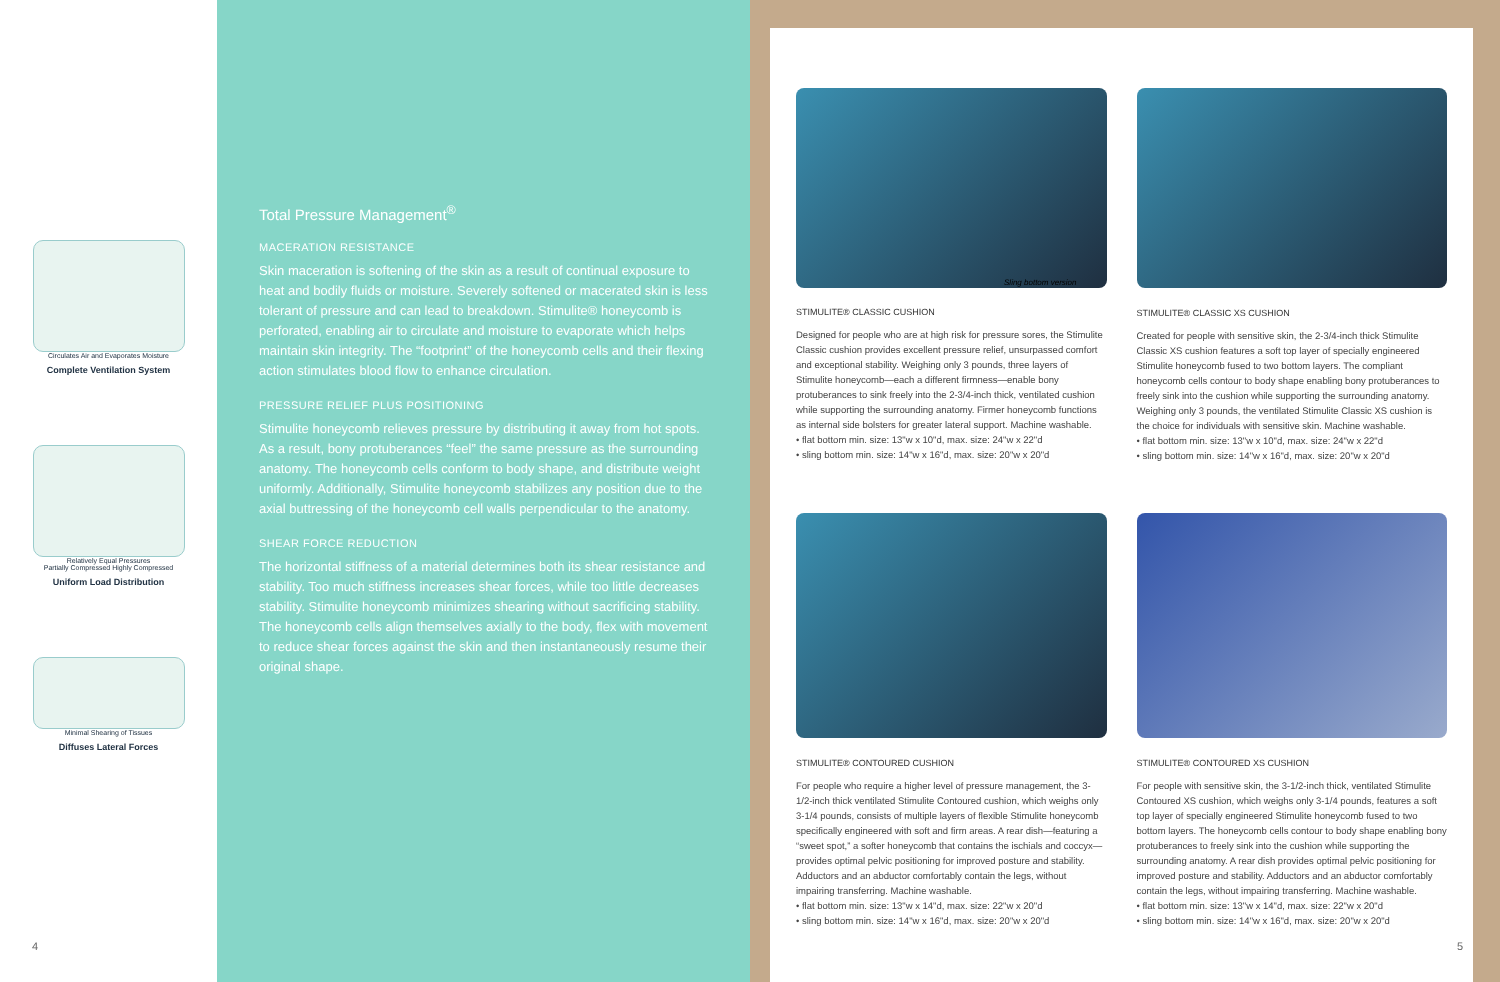Circulates Air and Evaporates Moisture
Complete Ventilation System
Relatively Equal Pressures
Partially Compressed Highly Compressed
Uniform Load Distribution
Minimal Shearing of Tissues
Diffuses Lateral Forces
4
Total Pressure Management<sup>®</sup>
MACERATION RESISTANCE
Skin maceration is softening of the skin as a result of continual exposure to heat and bodily fluids or moisture. Severely softened or macerated skin is less tolerant of pressure and can lead to breakdown. Stimulite® honeycomb is perforated, enabling air to circulate and moisture to evaporate which helps maintain skin integrity. The “footprint” of the honeycomb cells and their flexing action stimulates blood flow to enhance circulation.
PRESSURE RELIEF PLUS POSITIONING
Stimulite honeycomb relieves pressure by distributing it away from hot spots. As a result, bony protuberances “feel” the same pressure as the surrounding anatomy. The honeycomb cells conform to body shape, and distribute weight uniformly. Additionally, Stimulite honeycomb stabilizes any position due to the axial buttressing of the honeycomb cell walls perpendicular to the anatomy.
SHEAR FORCE REDUCTION
The horizontal stiffness of a material determines both its shear resistance and stability. Too much stiffness increases shear forces, while too little decreases stability. Stimulite honeycomb minimizes shearing without sacrificing stability. The honeycomb cells align themselves axially to the body, flex with movement to reduce shear forces against the skin and then instantaneously resume their original shape.
Sling bottom version
STIMULITE® CLASSIC CUSHION
Designed for people who are at high risk for pressure sores, the Stimulite Classic cushion provides excellent pressure relief, unsurpassed comfort and exceptional stability. Weighing only 3 pounds, three layers of Stimulite honeycomb—each a different firmness—enable bony protuberances to sink freely into the 2-3/4-inch thick, ventilated cushion while supporting the surrounding anatomy. Firmer honeycomb functions as internal side bolsters for greater lateral support. Machine washable.
• flat bottom min. size: 13"w x 10"d, max. size: 24"w x 22"d
• sling bottom min. size: 14"w x 16"d, max. size: 20"w x 20"d
STIMULITE® CLASSIC XS CUSHION
Created for people with sensitive skin, the 2-3/4-inch thick Stimulite Classic XS cushion features a soft top layer of specially engineered Stimulite honeycomb fused to two bottom layers. The compliant honeycomb cells contour to body shape enabling bony protuberances to freely sink into the cushion while supporting the surrounding anatomy. Weighing only 3 pounds, the ventilated Stimulite Classic XS cushion is the choice for individuals with sensitive skin. Machine washable.
• flat bottom min. size: 13"w x 10"d, max. size: 24"w x 22"d
• sling bottom min. size: 14"w x 16"d, max. size: 20"w x 20"d
STIMULITE® CONTOURED CUSHION
For people who require a higher level of pressure management, the 3-1/2-inch thick ventilated Stimulite Contoured cushion, which weighs only 3-1/4 pounds, consists of multiple layers of flexible Stimulite honeycomb specifically engineered with soft and firm areas. A rear dish—featuring a “sweet spot,” a softer honeycomb that contains the ischials and coccyx—provides optimal pelvic positioning for improved posture and stability. Adductors and an abductor comfortably contain the legs, without impairing transferring. Machine washable.
• flat bottom min. size: 13"w x 14"d, max. size: 22"w x 20"d
• sling bottom min. size: 14"w x 16"d, max. size: 20"w x 20"d
STIMULITE® CONTOURED XS CUSHION
For people with sensitive skin, the 3-1/2-inch thick, ventilated Stimulite Contoured XS cushion, which weighs only 3-1/4 pounds, features a soft top layer of specially engineered Stimulite honeycomb fused to two bottom layers. The honeycomb cells contour to body shape enabling bony protuberances to freely sink into the cushion while supporting the surrounding anatomy. A rear dish provides optimal pelvic positioning for improved posture and stability. Adductors and an abductor comfortably contain the legs, without impairing transferring. Machine washable.
• flat bottom min. size: 13"w x 14"d, max. size: 22"w x 20"d
• sling bottom min. size: 14"w x 16"d, max. size: 20"w x 20"d
5